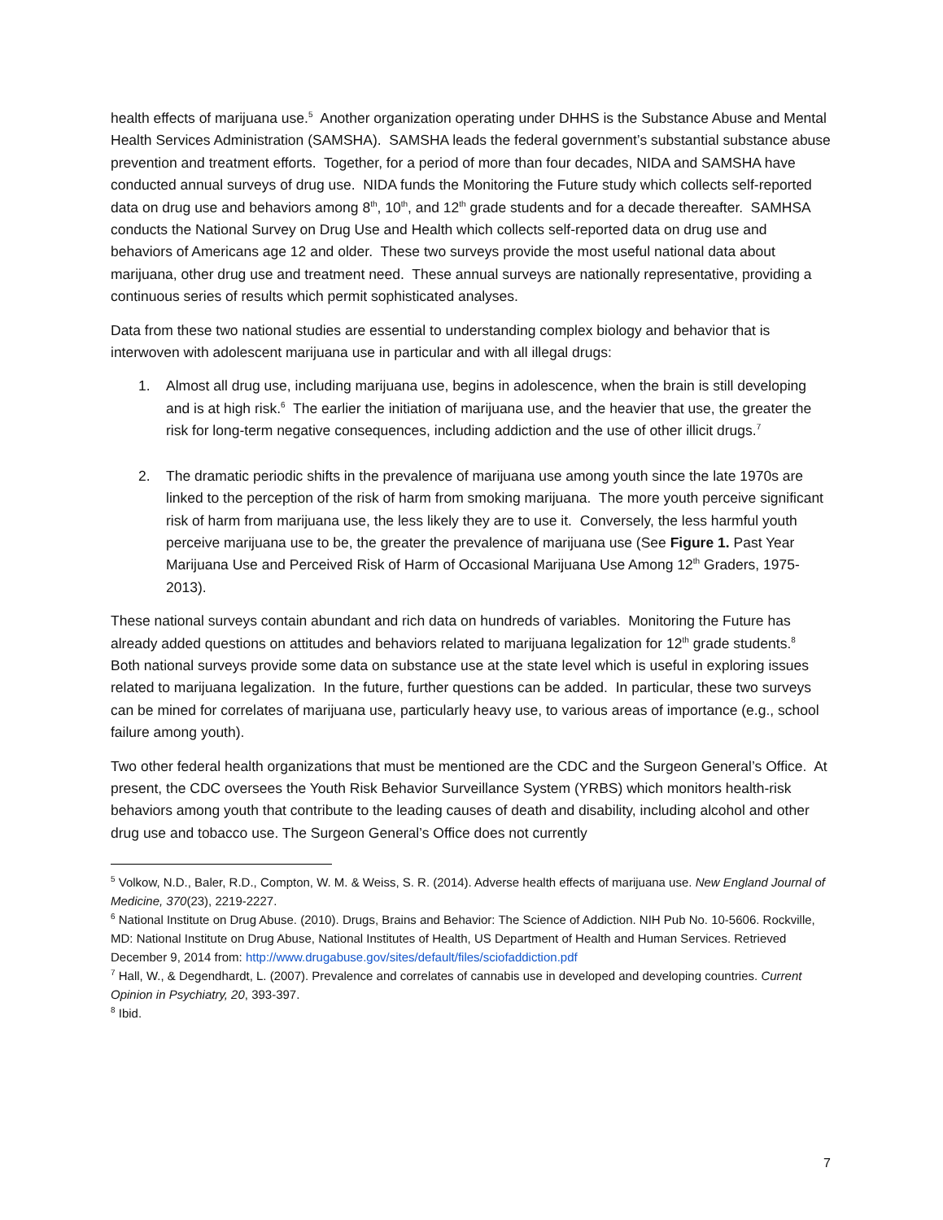health effects of marijuana use.<sup>5</sup> Another organization operating under DHHS is the Substance Abuse and Mental Health Services Administration (SAMSHA). SAMSHA leads the federal government’s substantial substance abuse prevention and treatment efforts. Together, for a period of more than four decades, NIDA and SAMSHA have conducted annual surveys of drug use. NIDA funds the Monitoring the Future study which collects self-reported data on drug use and behaviors among 8<sup>th</sup>, 10<sup>th</sup>, and 12<sup>th</sup> grade students and for a decade thereafter. SAMHSA conducts the National Survey on Drug Use and Health which collects self-reported data on drug use and behaviors of Americans age 12 and older. These two surveys provide the most useful national data about marijuana, other drug use and treatment need. These annual surveys are nationally representative, providing a continuous series of results which permit sophisticated analyses.
Data from these two national studies are essential to understanding complex biology and behavior that is interwoven with adolescent marijuana use in particular and with all illegal drugs:
1. Almost all drug use, including marijuana use, begins in adolescence, when the brain is still developing and is at high risk.<sup>6</sup> The earlier the initiation of marijuana use, and the heavier that use, the greater the risk for long-term negative consequences, including addiction and the use of other illicit drugs.<sup>7</sup>
2. The dramatic periodic shifts in the prevalence of marijuana use among youth since the late 1970s are linked to the perception of the risk of harm from smoking marijuana. The more youth perceive significant risk of harm from marijuana use, the less likely they are to use it. Conversely, the less harmful youth perceive marijuana use to be, the greater the prevalence of marijuana use (See Figure 1. Past Year Marijuana Use and Perceived Risk of Harm of Occasional Marijuana Use Among 12<sup>th</sup> Graders, 1975-2013).
These national surveys contain abundant and rich data on hundreds of variables. Monitoring the Future has already added questions on attitudes and behaviors related to marijuana legalization for 12<sup>th</sup> grade students.<sup>8</sup> Both national surveys provide some data on substance use at the state level which is useful in exploring issues related to marijuana legalization. In the future, further questions can be added. In particular, these two surveys can be mined for correlates of marijuana use, particularly heavy use, to various areas of importance (e.g., school failure among youth).
Two other federal health organizations that must be mentioned are the CDC and the Surgeon General’s Office. At present, the CDC oversees the Youth Risk Behavior Surveillance System (YRBS) which monitors health-risk behaviors among youth that contribute to the leading causes of death and disability, including alcohol and other drug use and tobacco use. The Surgeon General’s Office does not currently
<sup>5</sup> Volkow, N.D., Baler, R.D., Compton, W. M. & Weiss, S. R. (2014). Adverse health effects of marijuana use. New England Journal of Medicine, 370(23), 2219-2227.
<sup>6</sup> National Institute on Drug Abuse. (2010). Drugs, Brains and Behavior: The Science of Addiction. NIH Pub No. 10-5606. Rockville, MD: National Institute on Drug Abuse, National Institutes of Health, US Department of Health and Human Services. Retrieved December 9, 2014 from: http://www.drugabuse.gov/sites/default/files/sciofaddiction.pdf
<sup>7</sup> Hall, W., & Degendhardt, L. (2007). Prevalence and correlates of cannabis use in developed and developing countries. Current Opinion in Psychiatry, 20, 393-397.
<sup>8</sup> Ibid.
7